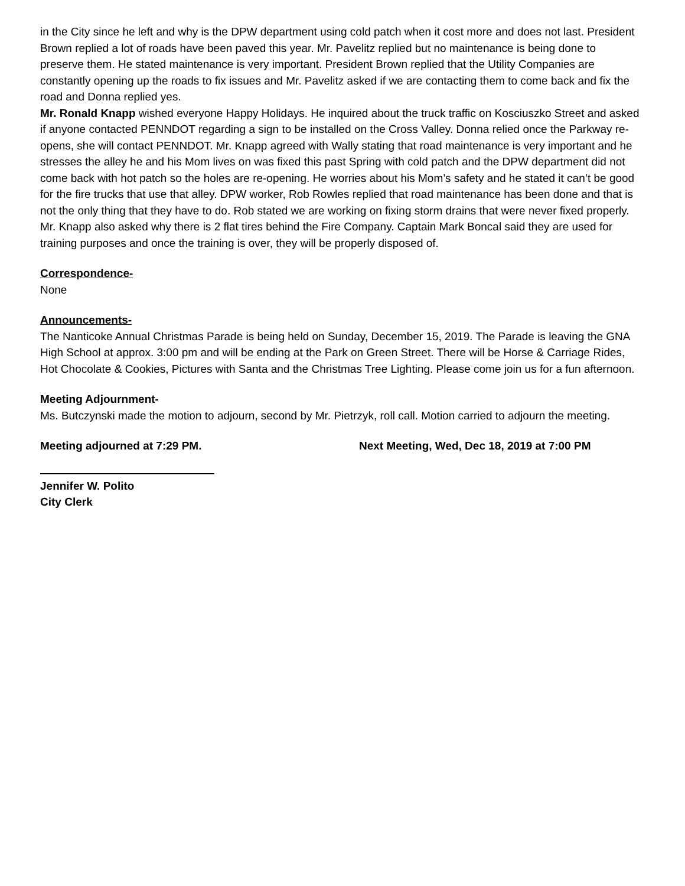in the City since he left and why is the DPW department using cold patch when it cost more and does not last. President Brown replied a lot of roads have been paved this year. Mr. Pavelitz replied but no maintenance is being done to preserve them. He stated maintenance is very important. President Brown replied that the Utility Companies are constantly opening up the roads to fix issues and Mr. Pavelitz asked if we are contacting them to come back and fix the road and Donna replied yes.
Mr. Ronald Knapp wished everyone Happy Holidays. He inquired about the truck traffic on Kosciuszko Street and asked if anyone contacted PENNDOT regarding a sign to be installed on the Cross Valley. Donna relied once the Parkway re-opens, she will contact PENNDOT. Mr. Knapp agreed with Wally stating that road maintenance is very important and he stresses the alley he and his Mom lives on was fixed this past Spring with cold patch and the DPW department did not come back with hot patch so the holes are re-opening. He worries about his Mom’s safety and he stated it can’t be good for the fire trucks that use that alley. DPW worker, Rob Rowles replied that road maintenance has been done and that is not the only thing that they have to do. Rob stated we are working on fixing storm drains that were never fixed properly. Mr. Knapp also asked why there is 2 flat tires behind the Fire Company. Captain Mark Boncal said they are used for training purposes and once the training is over, they will be properly disposed of.
Correspondence-
None
Announcements-
The Nanticoke Annual Christmas Parade is being held on Sunday, December 15, 2019. The Parade is leaving the GNA High School at approx. 3:00 pm and will be ending at the Park on Green Street. There will be Horse & Carriage Rides, Hot Chocolate & Cookies, Pictures with Santa and the Christmas Tree Lighting. Please come join us for a fun afternoon.
Meeting Adjournment-
Ms. Butczynski made the motion to adjourn, second by Mr. Pietrzyk, roll call. Motion carried to adjourn the meeting.
Meeting adjourned at 7:29 PM. Next Meeting, Wed, Dec 18, 2019 at 7:00 PM
Jennifer W. Polito
City Clerk